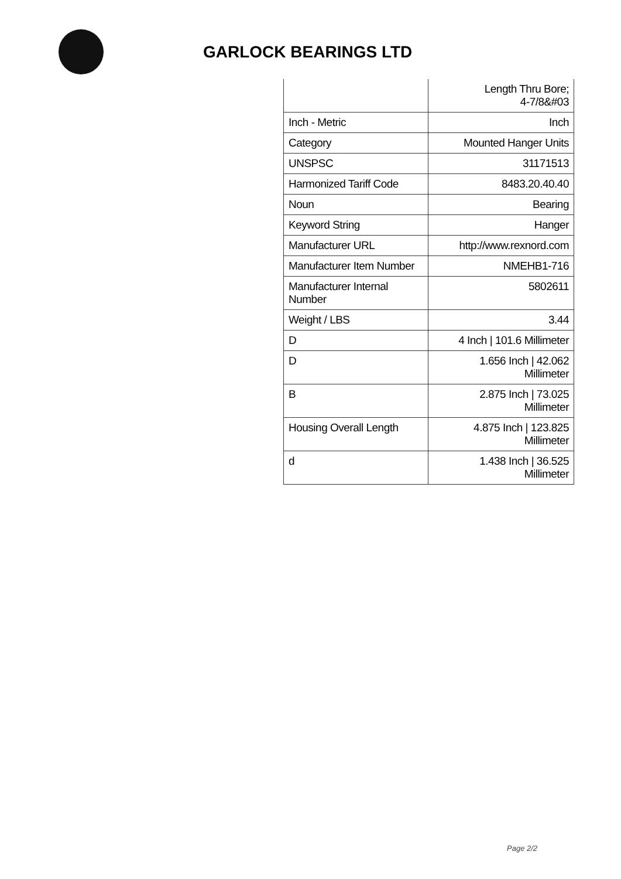GARLOCK BEARINGS LTD
| | Length Thru Bore; 4-7/8&#03 |
| Inch - Metric | Inch |
| Category | Mounted Hanger Units |
| UNSPSC | 31171513 |
| Harmonized Tariff Code | 8483.20.40.40 |
| Noun | Bearing |
| Keyword String | Hanger |
| Manufacturer URL | http://www.rexnord.com |
| Manufacturer Item Number | NMEHB1-716 |
| Manufacturer Internal Number | 5802611 |
| Weight / LBS | 3.44 |
| D | 4 Inch / 101.6 Millimeter |
| D | 1.656 Inch / 42.062 Millimeter |
| B | 2.875 Inch / 73.025 Millimeter |
| Housing Overall Length | 4.875 Inch / 123.825 Millimeter |
| d | 1.438 Inch / 36.525 Millimeter |
Page 2/2